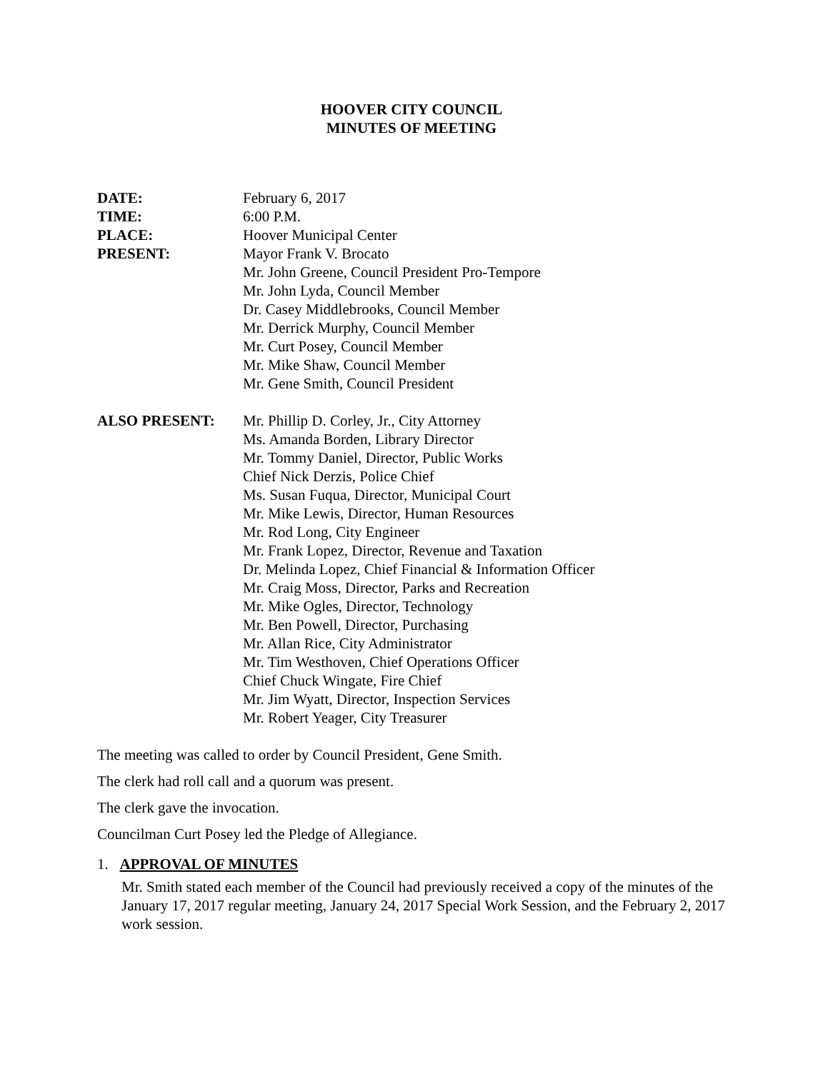HOOVER CITY COUNCIL
MINUTES OF MEETING
DATE: February 6, 2017
TIME: 6:00 P.M.
PLACE: Hoover Municipal Center
PRESENT: Mayor Frank V. Brocato
Mr. John Greene, Council President Pro-Tempore
Mr. John Lyda, Council Member
Dr. Casey Middlebrooks, Council Member
Mr. Derrick Murphy, Council Member
Mr. Curt Posey, Council Member
Mr. Mike Shaw, Council Member
Mr. Gene Smith, Council President
ALSO PRESENT: Mr. Phillip D. Corley, Jr., City Attorney
Ms. Amanda Borden, Library Director
Mr. Tommy Daniel, Director, Public Works
Chief Nick Derzis, Police Chief
Ms. Susan Fuqua, Director, Municipal Court
Mr. Mike Lewis, Director, Human Resources
Mr. Rod Long, City Engineer
Mr. Frank Lopez, Director, Revenue and Taxation
Dr. Melinda Lopez, Chief Financial & Information Officer
Mr. Craig Moss, Director, Parks and Recreation
Mr. Mike Ogles, Director, Technology
Mr. Ben Powell, Director, Purchasing
Mr. Allan Rice, City Administrator
Mr. Tim Westhoven, Chief Operations Officer
Chief Chuck Wingate, Fire Chief
Mr. Jim Wyatt, Director, Inspection Services
Mr. Robert Yeager, City Treasurer
The meeting was called to order by Council President, Gene Smith.
The clerk had roll call and a quorum was present.
The clerk gave the invocation.
Councilman Curt Posey led the Pledge of Allegiance.
1. APPROVAL OF MINUTES
Mr. Smith stated each member of the Council had previously received a copy of the minutes of the January 17, 2017 regular meeting, January 24, 2017 Special Work Session, and the February 2, 2017 work session.